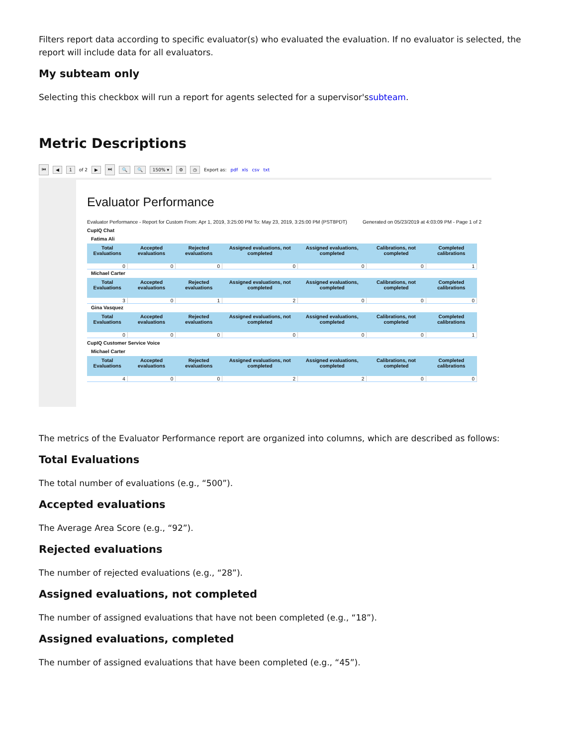Filters report data according to specific evaluator(s) who evaluated the evaluation. If no evaluator is selected, the report will include data for all evaluators.
My subteam only
Selecting this checkbox will run a report for agents selected for a supervisor'ssubteam.
Metric Descriptions
⏮ ◀ 1 of 2 ▶ ⏭ 🔍 🔍 150% ▾ ⚙ ◷ Export as: pdf xls csv txt
Evaluator Performance
Evaluator Performance - Report for Custom From: Apr 1, 2019, 3:25:00 PM To: May 23, 2019, 3:25:00 PM (PST8PDT) Generated on 05/23/2019 at 4:03:09 PM - Page 1 of 2
CupIQ Chat
Fatima Ali
| Total Evaluations | Accepted evaluations | Rejected evaluations | Assigned evaluations, not completed | Assigned evaluations, completed | Calibrations, not completed | Completed calibrations |
| --- | --- | --- | --- | --- | --- | --- |
| 0 | 0 | 0 | 0 | 0 | 0 | 1 |
Michael Carter
| Total Evaluations | Accepted evaluations | Rejected evaluations | Assigned evaluations, not completed | Assigned evaluations, completed | Calibrations, not completed | Completed calibrations |
| --- | --- | --- | --- | --- | --- | --- |
| 3 | 0 | 1 | 2 | 0 | 0 | 0 |
Gina Vasquez
| Total Evaluations | Accepted evaluations | Rejected evaluations | Assigned evaluations, not completed | Assigned evaluations, completed | Calibrations, not completed | Completed calibrations |
| --- | --- | --- | --- | --- | --- | --- |
| 0 | 0 | 0 | 0 | 0 | 0 | 1 |
CupIQ Customer Service Voice
Michael Carter
| Total Evaluations | Accepted evaluations | Rejected evaluations | Assigned evaluations, not completed | Assigned evaluations, completed | Calibrations, not completed | Completed calibrations |
| --- | --- | --- | --- | --- | --- | --- |
| 4 | 0 | 0 | 2 | 2 | 0 | 0 |
The metrics of the Evaluator Performance report are organized into columns, which are described as follows:
Total Evaluations
The total number of evaluations (e.g., “500”).
Accepted evaluations
The Average Area Score (e.g., “92”).
Rejected evaluations
The number of rejected evaluations (e.g., “28”).
Assigned evaluations, not completed
The number of assigned evaluations that have not been completed (e.g., “18”).
Assigned evaluations, completed
The number of assigned evaluations that have been completed (e.g., “45”).